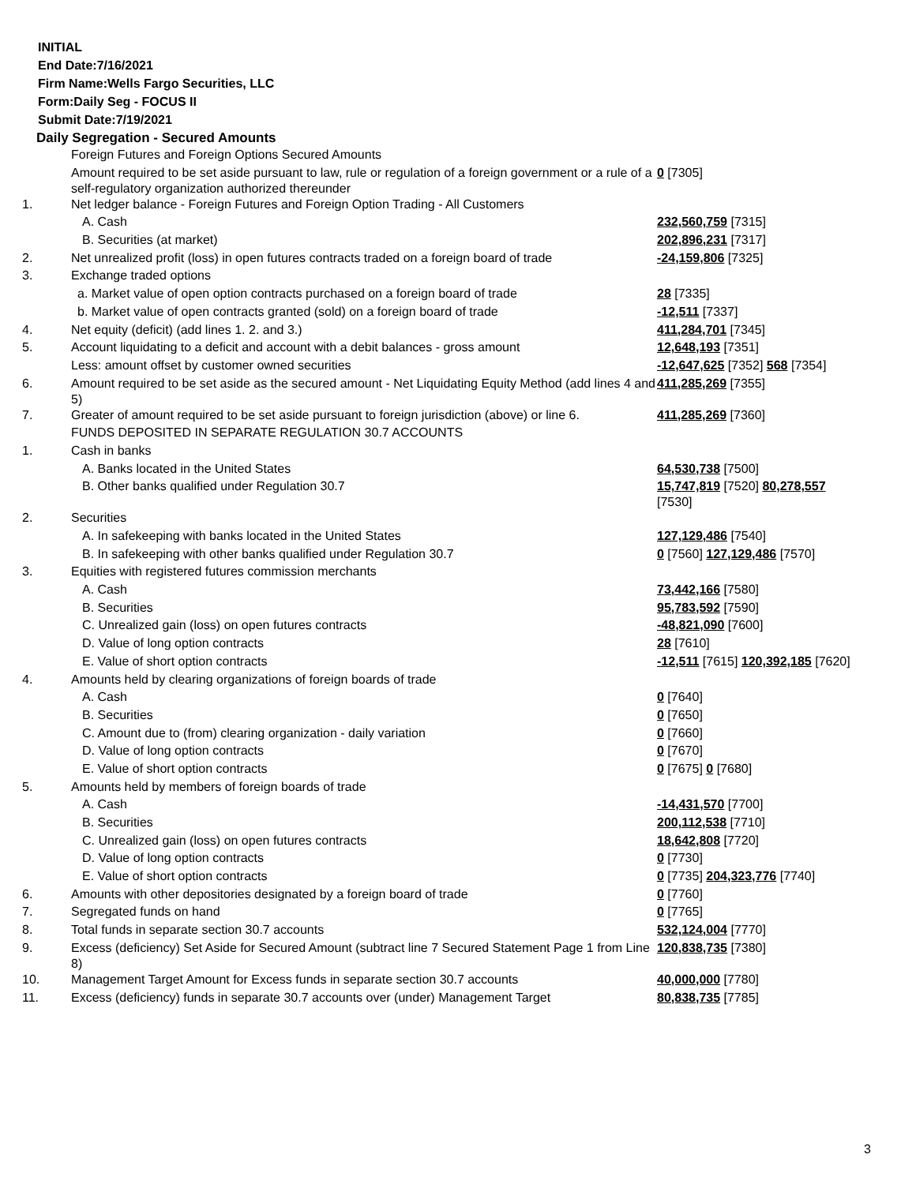INITIAL
End Date:7/16/2021
Firm Name:Wells Fargo Securities, LLC
Form:Daily Seg - FOCUS II
Submit Date:7/19/2021
Daily Segregation - Secured Amounts
| | Foreign Futures and Foreign Options Secured Amounts | |
| | Amount required to be set aside pursuant to law, rule or regulation of a foreign government or a rule of a self-regulatory organization authorized thereunder | 0 [7305] |
| 1. | Net ledger balance - Foreign Futures and Foreign Option Trading - All Customers | |
| | A. Cash | 232,560,759 [7315] |
| | B. Securities (at market) | 202,896,231 [7317] |
| 2. | Net unrealized profit (loss) in open futures contracts traded on a foreign board of trade | -24,159,806 [7325] |
| 3. | Exchange traded options | |
| | a. Market value of open option contracts purchased on a foreign board of trade | 28 [7335] |
| | b. Market value of open contracts granted (sold) on a foreign board of trade | -12,511 [7337] |
| 4. | Net equity (deficit) (add lines 1. 2. and 3.) | 411,284,701 [7345] |
| 5. | Account liquidating to a deficit and account with a debit balances - gross amount | 12,648,193 [7351] |
| | Less: amount offset by customer owned securities | -12,647,625 [7352] 568 [7354] |
| 6. | Amount required to be set aside as the secured amount - Net Liquidating Equity Method (add lines 4 and 5) | 411,285,269 [7355] |
| 7. | Greater of amount required to be set aside pursuant to foreign jurisdiction (above) or line 6. | 411,285,269 [7360] |
| | FUNDS DEPOSITED IN SEPARATE REGULATION 30.7 ACCOUNTS | |
| 1. | Cash in banks | |
| | A. Banks located in the United States | 64,530,738 [7500] |
| | B. Other banks qualified under Regulation 30.7 | 15,747,819 [7520] 80,278,557 [7530] |
| 2. | Securities | |
| | A. In safekeeping with banks located in the United States | 127,129,486 [7540] |
| | B. In safekeeping with other banks qualified under Regulation 30.7 | 0 [7560] 127,129,486 [7570] |
| 3. | Equities with registered futures commission merchants | |
| | A. Cash | 73,442,166 [7580] |
| | B. Securities | 95,783,592 [7590] |
| | C. Unrealized gain (loss) on open futures contracts | -48,821,090 [7600] |
| | D. Value of long option contracts | 28 [7610] |
| | E. Value of short option contracts | -12,511 [7615] 120,392,185 [7620] |
| 4. | Amounts held by clearing organizations of foreign boards of trade | |
| | A. Cash | 0 [7640] |
| | B. Securities | 0 [7650] |
| | C. Amount due to (from) clearing organization - daily variation | 0 [7660] |
| | D. Value of long option contracts | 0 [7670] |
| | E. Value of short option contracts | 0 [7675] 0 [7680] |
| 5. | Amounts held by members of foreign boards of trade | |
| | A. Cash | -14,431,570 [7700] |
| | B. Securities | 200,112,538 [7710] |
| | C. Unrealized gain (loss) on open futures contracts | 18,642,808 [7720] |
| | D. Value of long option contracts | 0 [7730] |
| | E. Value of short option contracts | 0 [7735] 204,323,776 [7740] |
| 6. | Amounts with other depositories designated by a foreign board of trade | 0 [7760] |
| 7. | Segregated funds on hand | 0 [7765] |
| 8. | Total funds in separate section 30.7 accounts | 532,124,004 [7770] |
| 9. | Excess (deficiency) Set Aside for Secured Amount (subtract line 7 Secured Statement Page 1 from Line 8) | 120,838,735 [7380] |
| 10. | Management Target Amount for Excess funds in separate section 30.7 accounts | 40,000,000 [7780] |
| 11. | Excess (deficiency) funds in separate 30.7 accounts over (under) Management Target | 80,838,735 [7785] |
3